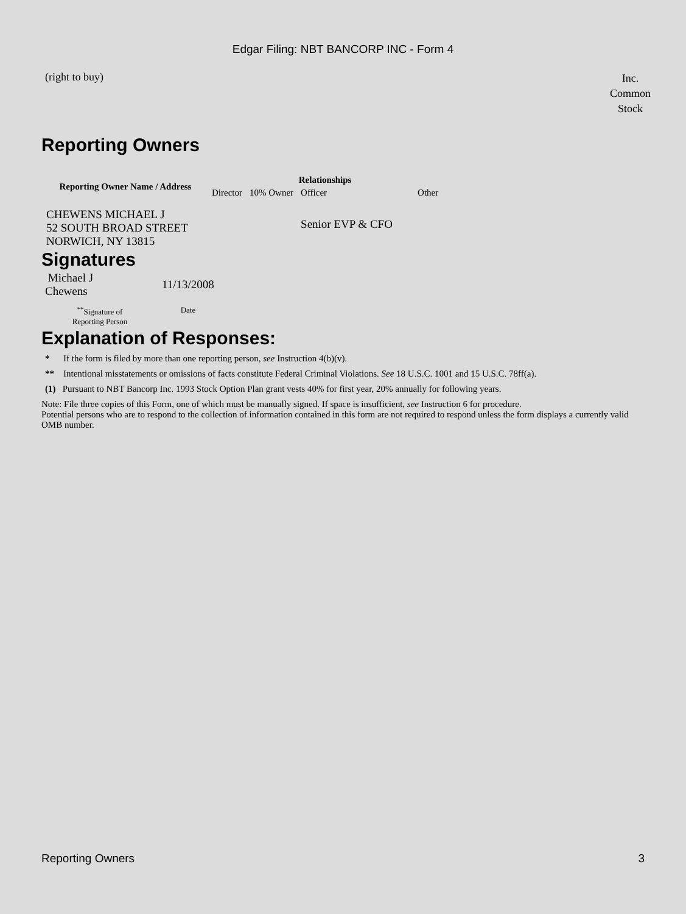Edgar Filing: NBT BANCORP INC - Form 4
(right to buy)
Inc.
Common
Stock
Reporting Owners
| Reporting Owner Name / Address | Relationships | | | |
| --- | --- | --- | --- | --- |
| | Director | 10% Owner | Officer | Other |
| CHEWENS MICHAEL J 52 SOUTH BROAD STREET NORWICH, NY 13815 | | | Senior EVP & CFO | |
Signatures
| Michael J Chewens | 11/13/2008 |
| <sup>**</sup> Signature of Reporting Person | Date |
Explanation of Responses:
* If the form is filed by more than one reporting person, see Instruction 4(b)(v).
** Intentional misstatements or omissions of facts constitute Federal Criminal Violations. See 18 U.S.C. 1001 and 15 U.S.C. 78ff(a).
(1) Pursuant to NBT Bancorp Inc. 1993 Stock Option Plan grant vests 40% for first year, 20% annually for following years.
Note: File three copies of this Form, one of which must be manually signed. If space is insufficient, see Instruction 6 for procedure.
Potential persons who are to respond to the collection of information contained in this form are not required to respond unless the form displays a currently valid OMB number.
Reporting Owners 3